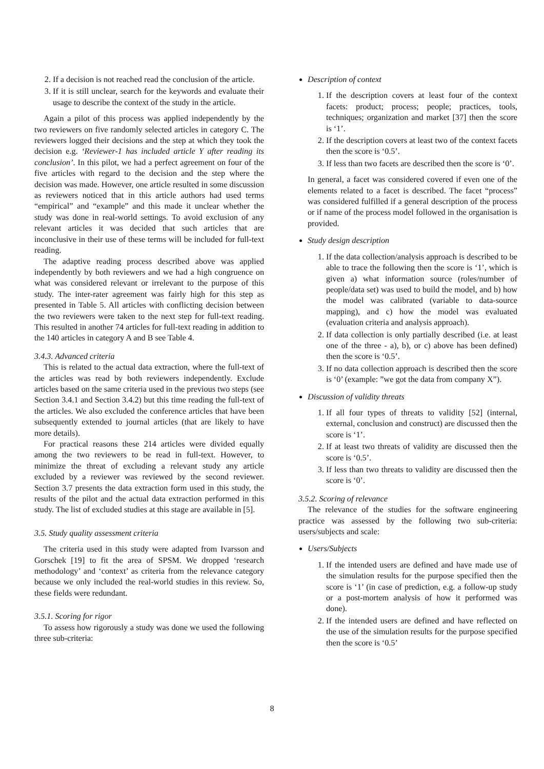2. If a decision is not reached read the conclusion of the article.
3. If it is still unclear, search for the keywords and evaluate their usage to describe the context of the study in the article.
Again a pilot of this process was applied independently by the two reviewers on five randomly selected articles in category C. The reviewers logged their decisions and the step at which they took the decision e.g. ‘Reviewer-1 has included article Y after reading its conclusion’. In this pilot, we had a perfect agreement on four of the five articles with regard to the decision and the step where the decision was made. However, one article resulted in some discussion as reviewers noticed that in this article authors had used terms “empirical” and “example” and this made it unclear whether the study was done in real-world settings. To avoid exclusion of any relevant articles it was decided that such articles that are inconclusive in their use of these terms will be included for full-text reading.
The adaptive reading process described above was applied independently by both reviewers and we had a high congruence on what was considered relevant or irrelevant to the purpose of this study. The inter-rater agreement was fairly high for this step as presented in Table 5. All articles with conflicting decision between the two reviewers were taken to the next step for full-text reading. This resulted in another 74 articles for full-text reading in addition to the 140 articles in category A and B see Table 4.
3.4.3. Advanced criteria
This is related to the actual data extraction, where the full-text of the articles was read by both reviewers independently. Exclude articles based on the same criteria used in the previous two steps (see Section 3.4.1 and Section 3.4.2) but this time reading the full-text of the articles. We also excluded the conference articles that have been subsequently extended to journal articles (that are likely to have more details).
For practical reasons these 214 articles were divided equally among the two reviewers to be read in full-text. However, to minimize the threat of excluding a relevant study any article excluded by a reviewer was reviewed by the second reviewer. Section 3.7 presents the data extraction form used in this study, the results of the pilot and the actual data extraction performed in this study. The list of excluded studies at this stage are available in [5].
3.5. Study quality assessment criteria
The criteria used in this study were adapted from Ivarsson and Gorschek [19] to fit the area of SPSM. We dropped ‘research methodology’ and ‘context’ as criteria from the relevance category because we only included the real-world studies in this review. So, these fields were redundant.
3.5.1. Scoring for rigor
To assess how rigorously a study was done we used the following three sub-criteria:
Description of context
1. If the description covers at least four of the context facets: product; process; people; practices, tools, techniques; organization and market [37] then the score is ‘1’.
2. If the description covers at least two of the context facets then the score is ‘0.5’.
3. If less than two facets are described then the score is ‘0’.
In general, a facet was considered covered if even one of the elements related to a facet is described. The facet “process” was considered fulfilled if a general description of the process or if name of the process model followed in the organisation is provided.
Study design description
1. If the data collection/analysis approach is described to be able to trace the following then the score is ‘1’, which is given a) what information source (roles/number of people/data set) was used to build the model, and b) how the model was calibrated (variable to data-source mapping), and c) how the model was evaluated (evaluation criteria and analysis approach).
2. If data collection is only partially described (i.e. at least one of the three - a), b), or c) above has been defined) then the score is ‘0.5’.
3. If no data collection approach is described then the score is ‘0’ (example: ”we got the data from company X”).
Discussion of validity threats
1. If all four types of threats to validity [52] (internal, external, conclusion and construct) are discussed then the score is ‘1’.
2. If at least two threats of validity are discussed then the score is ‘0.5’.
3. If less than two threats to validity are discussed then the score is ‘0’.
3.5.2. Scoring of relevance
The relevance of the studies for the software engineering practice was assessed by the following two sub-criteria: users/subjects and scale:
Users/Subjects
1. If the intended users are defined and have made use of the simulation results for the purpose specified then the score is ‘1’ (in case of prediction, e.g. a follow-up study or a post-mortem analysis of how it performed was done).
2. If the intended users are defined and have reflected on the use of the simulation results for the purpose specified then the score is ‘0.5’
8